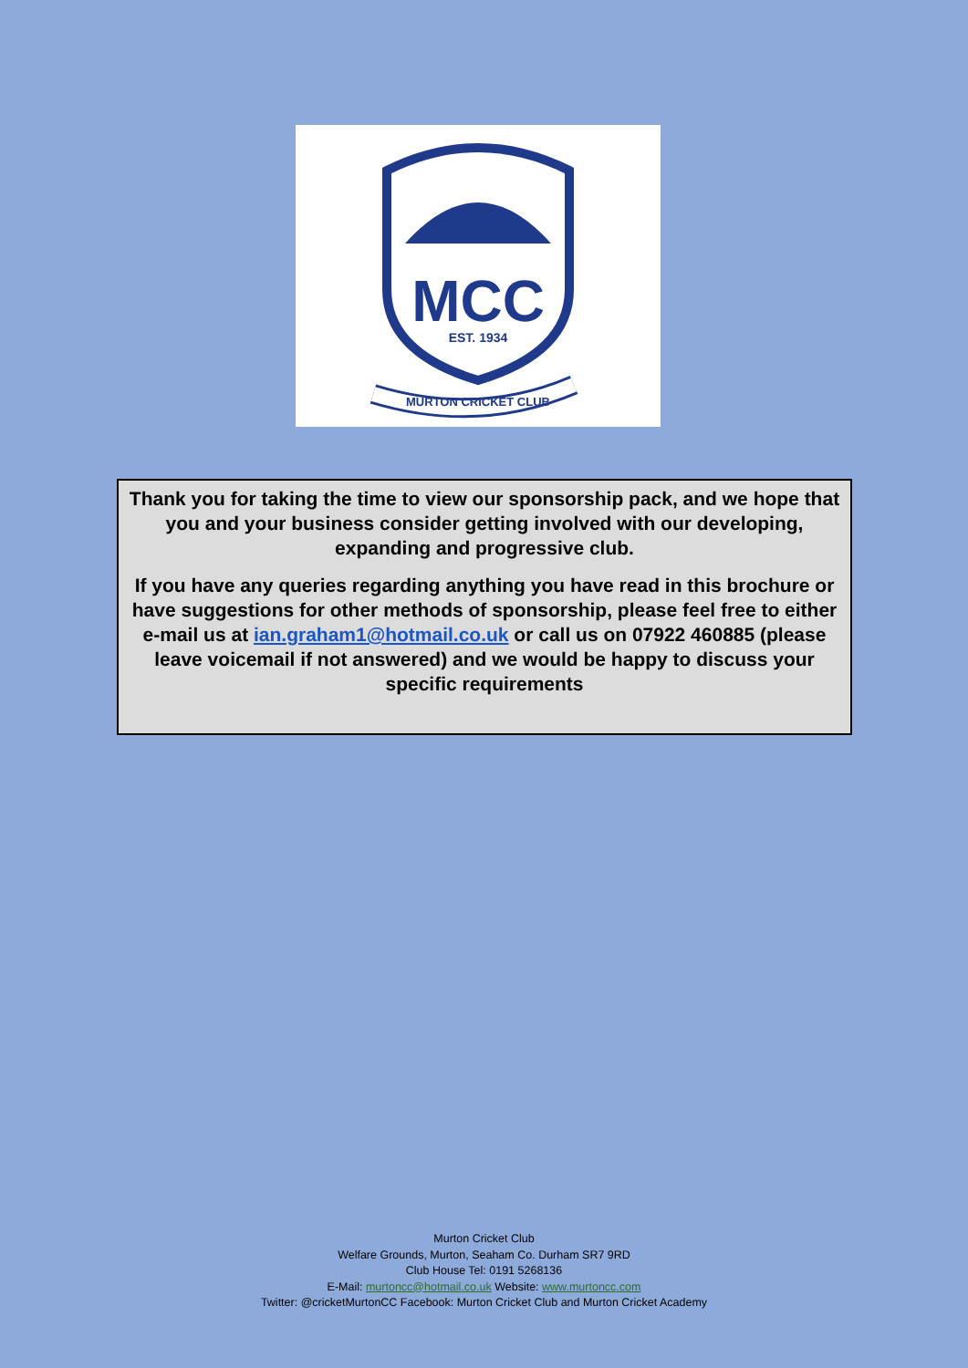MCC
EST. 1934
MURTON CRICKET CLUB
Thank you for taking the time to view our sponsorship pack, and we hope that you and your business consider getting involved with our developing, expanding and progressive club.
If you have any queries regarding anything you have read in this brochure or have suggestions for other methods of sponsorship, please feel free to either e-mail us at ian.graham1@hotmail.co.uk or call us on 07922 460885 (please leave voicemail if not answered) and we would be happy to discuss your specific requirements
Murton Cricket Club
Welfare Grounds, Murton, Seaham Co. Durham SR7 9RD
Club House Tel: 0191 5268136
E-Mail: murtoncc@hotmail.co.uk Website: www.murtoncc.com
Twitter: @cricketMurtonCC Facebook: Murton Cricket Club and Murton Cricket Academy